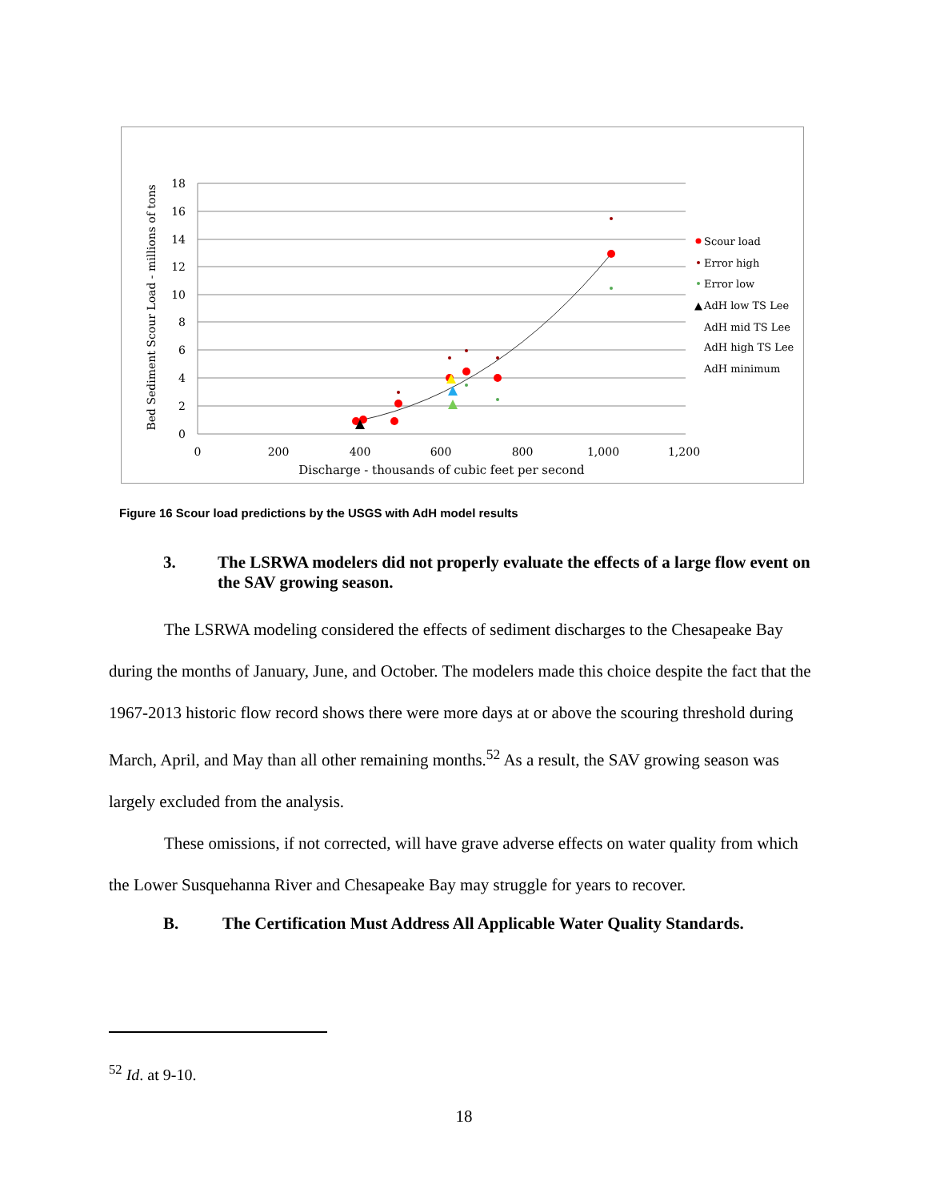18
16
14
12
10
8
6
4
2
0
0
200
400
600
800
1,000
1,200
Discharge - thousands of cubic feet per second
Bed Sediment Scour Load - millions of tons
Scour load
Error high
Error low
▲
AdH low TS Lee
AdH mid TS Lee
AdH high TS Lee
AdH minimum
Figure 16 Scour load predictions by the USGS with AdH model results
3. The LSRWA modelers did not properly evaluate the effects of a large flow event on the SAV growing season.
The LSRWA modeling considered the effects of sediment discharges to the Chesapeake Bay during the months of January, June, and October. The modelers made this choice despite the fact that the 1967-2013 historic flow record shows there were more days at or above the scouring threshold during March, April, and May than all other remaining months.<sup>52</sup> As a result, the SAV growing season was largely excluded from the analysis.
These omissions, if not corrected, will have grave adverse effects on water quality from which the Lower Susquehanna River and Chesapeake Bay may struggle for years to recover.
B. The Certification Must Address All Applicable Water Quality Standards.
<sup>52</sup> Id. at 9-10.
18